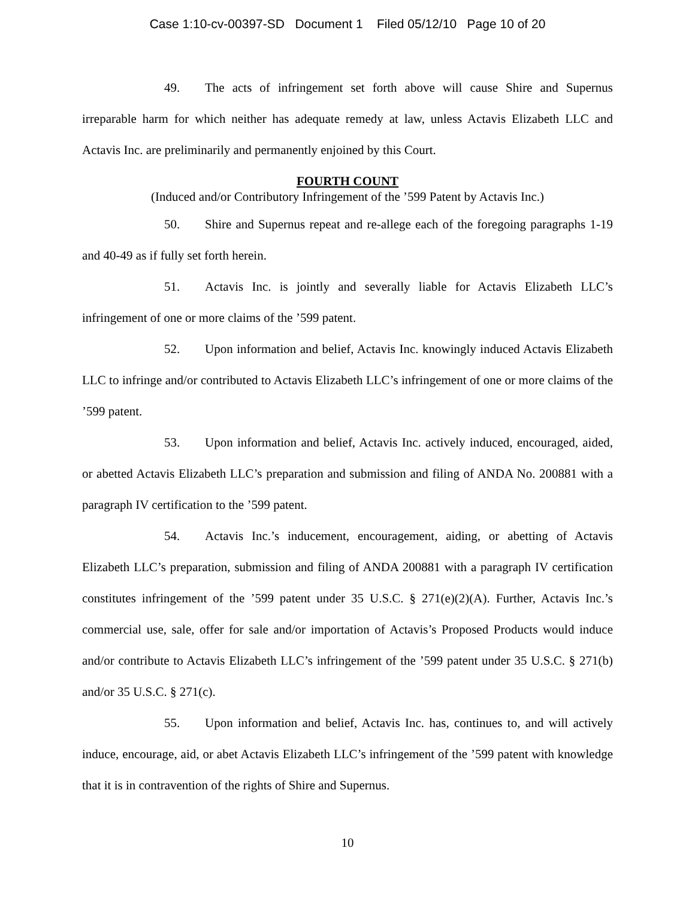Case 1:10-cv-00397-SD Document 1 Filed 05/12/10 Page 10 of 20
49. The acts of infringement set forth above will cause Shire and Supernus irreparable harm for which neither has adequate remedy at law, unless Actavis Elizabeth LLC and Actavis Inc. are preliminarily and permanently enjoined by this Court.
FOURTH COUNT
(Induced and/or Contributory Infringement of the ’599 Patent by Actavis Inc.)
50. Shire and Supernus repeat and re-allege each of the foregoing paragraphs 1-19 and 40-49 as if fully set forth herein.
51. Actavis Inc. is jointly and severally liable for Actavis Elizabeth LLC’s infringement of one or more claims of the ’599 patent.
52. Upon information and belief, Actavis Inc. knowingly induced Actavis Elizabeth LLC to infringe and/or contributed to Actavis Elizabeth LLC’s infringement of one or more claims of the ’599 patent.
53. Upon information and belief, Actavis Inc. actively induced, encouraged, aided, or abetted Actavis Elizabeth LLC’s preparation and submission and filing of ANDA No. 200881 with a paragraph IV certification to the ’599 patent.
54. Actavis Inc.’s inducement, encouragement, aiding, or abetting of Actavis Elizabeth LLC’s preparation, submission and filing of ANDA 200881 with a paragraph IV certification constitutes infringement of the ’599 patent under 35 U.S.C. § 271(e)(2)(A). Further, Actavis Inc.’s commercial use, sale, offer for sale and/or importation of Actavis’s Proposed Products would induce and/or contribute to Actavis Elizabeth LLC’s infringement of the ’599 patent under 35 U.S.C. § 271(b) and/or 35 U.S.C. § 271(c).
55. Upon information and belief, Actavis Inc. has, continues to, and will actively induce, encourage, aid, or abet Actavis Elizabeth LLC’s infringement of the ’599 patent with knowledge that it is in contravention of the rights of Shire and Supernus.
10